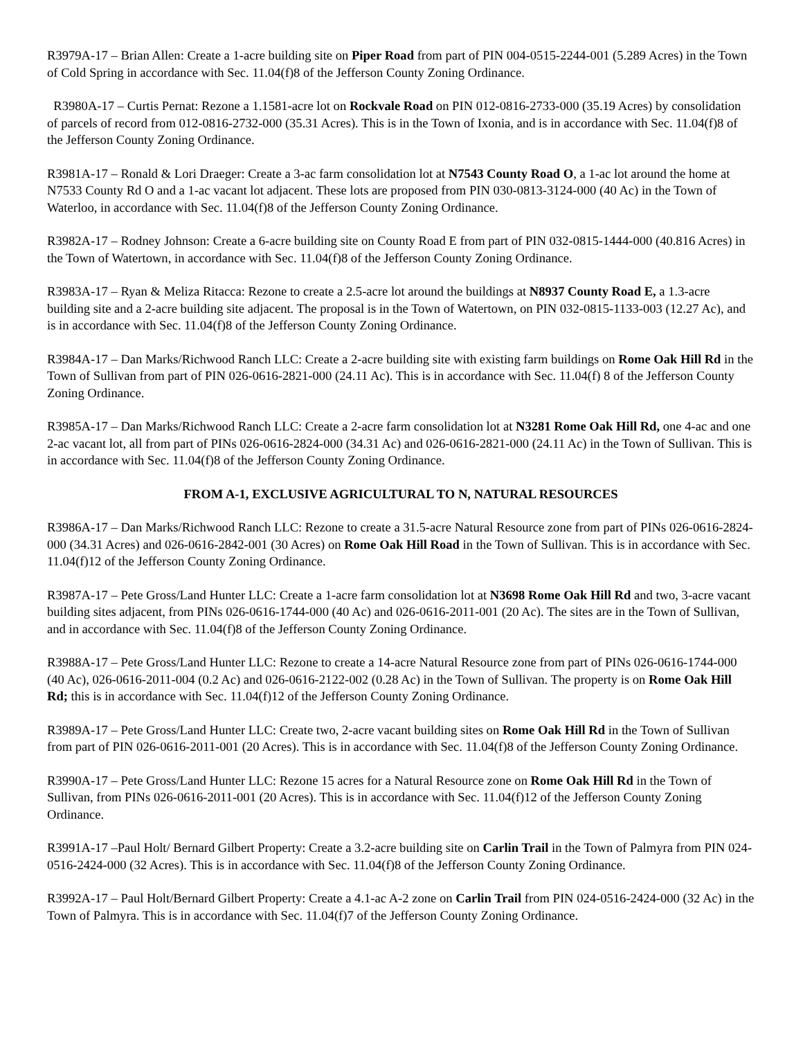R3979A-17 – Brian Allen: Create a 1-acre building site on Piper Road from part of PIN 004-0515-2244-001 (5.289 Acres) in the Town of Cold Spring in accordance with Sec. 11.04(f)8 of the Jefferson County Zoning Ordinance.
R3980A-17 – Curtis Pernat: Rezone a 1.1581-acre lot on Rockvale Road on PIN 012-0816-2733-000 (35.19 Acres) by consolidation of parcels of record from 012-0816-2732-000 (35.31 Acres). This is in the Town of Ixonia, and is in accordance with Sec. 11.04(f)8 of the Jefferson County Zoning Ordinance.
R3981A-17 – Ronald & Lori Draeger: Create a 3-ac farm consolidation lot at N7543 County Road O, a 1-ac lot around the home at N7533 County Rd O and a 1-ac vacant lot adjacent. These lots are proposed from PIN 030-0813-3124-000 (40 Ac) in the Town of Waterloo, in accordance with Sec. 11.04(f)8 of the Jefferson County Zoning Ordinance.
R3982A-17 – Rodney Johnson: Create a 6-acre building site on County Road E from part of PIN 032-0815-1444-000 (40.816 Acres) in the Town of Watertown, in accordance with Sec. 11.04(f)8 of the Jefferson County Zoning Ordinance.
R3983A-17 – Ryan & Meliza Ritacca: Rezone to create a 2.5-acre lot around the buildings at N8937 County Road E, a 1.3-acre building site and a 2-acre building site adjacent. The proposal is in the Town of Watertown, on PIN 032-0815-1133-003 (12.27 Ac), and is in accordance with Sec. 11.04(f)8 of the Jefferson County Zoning Ordinance.
R3984A-17 – Dan Marks/Richwood Ranch LLC: Create a 2-acre building site with existing farm buildings on Rome Oak Hill Rd in the Town of Sullivan from part of PIN 026-0616-2821-000 (24.11 Ac). This is in accordance with Sec. 11.04(f) 8 of the Jefferson County Zoning Ordinance.
R3985A-17 – Dan Marks/Richwood Ranch LLC: Create a 2-acre farm consolidation lot at N3281 Rome Oak Hill Rd, one 4-ac and one 2-ac vacant lot, all from part of PINs 026-0616-2824-000 (34.31 Ac) and 026-0616-2821-000 (24.11 Ac) in the Town of Sullivan. This is in accordance with Sec. 11.04(f)8 of the Jefferson County Zoning Ordinance.
FROM A-1, EXCLUSIVE AGRICULTURAL TO N, NATURAL RESOURCES
R3986A-17 – Dan Marks/Richwood Ranch LLC: Rezone to create a 31.5-acre Natural Resource zone from part of PINs 026-0616-2824-000 (34.31 Acres) and 026-0616-2842-001 (30 Acres) on Rome Oak Hill Road in the Town of Sullivan. This is in accordance with Sec. 11.04(f)12 of the Jefferson County Zoning Ordinance.
R3987A-17 – Pete Gross/Land Hunter LLC: Create a 1-acre farm consolidation lot at N3698 Rome Oak Hill Rd and two, 3-acre vacant building sites adjacent, from PINs 026-0616-1744-000 (40 Ac) and 026-0616-2011-001 (20 Ac). The sites are in the Town of Sullivan, and in accordance with Sec. 11.04(f)8 of the Jefferson County Zoning Ordinance.
R3988A-17 – Pete Gross/Land Hunter LLC: Rezone to create a 14-acre Natural Resource zone from part of PINs 026-0616-1744-000 (40 Ac), 026-0616-2011-004 (0.2 Ac) and 026-0616-2122-002 (0.28 Ac) in the Town of Sullivan. The property is on Rome Oak Hill Rd; this is in accordance with Sec. 11.04(f)12 of the Jefferson County Zoning Ordinance.
R3989A-17 – Pete Gross/Land Hunter LLC: Create two, 2-acre vacant building sites on Rome Oak Hill Rd in the Town of Sullivan from part of PIN 026-0616-2011-001 (20 Acres). This is in accordance with Sec. 11.04(f)8 of the Jefferson County Zoning Ordinance.
R3990A-17 – Pete Gross/Land Hunter LLC: Rezone 15 acres for a Natural Resource zone on Rome Oak Hill Rd in the Town of Sullivan, from PINs 026-0616-2011-001 (20 Acres). This is in accordance with Sec. 11.04(f)12 of the Jefferson County Zoning Ordinance.
R3991A-17 –Paul Holt/ Bernard Gilbert Property: Create a 3.2-acre building site on Carlin Trail in the Town of Palmyra from PIN 024-0516-2424-000 (32 Acres). This is in accordance with Sec. 11.04(f)8 of the Jefferson County Zoning Ordinance.
R3992A-17 – Paul Holt/Bernard Gilbert Property: Create a 4.1-ac A-2 zone on Carlin Trail from PIN 024-0516-2424-000 (32 Ac) in the Town of Palmyra. This is in accordance with Sec. 11.04(f)7 of the Jefferson County Zoning Ordinance.